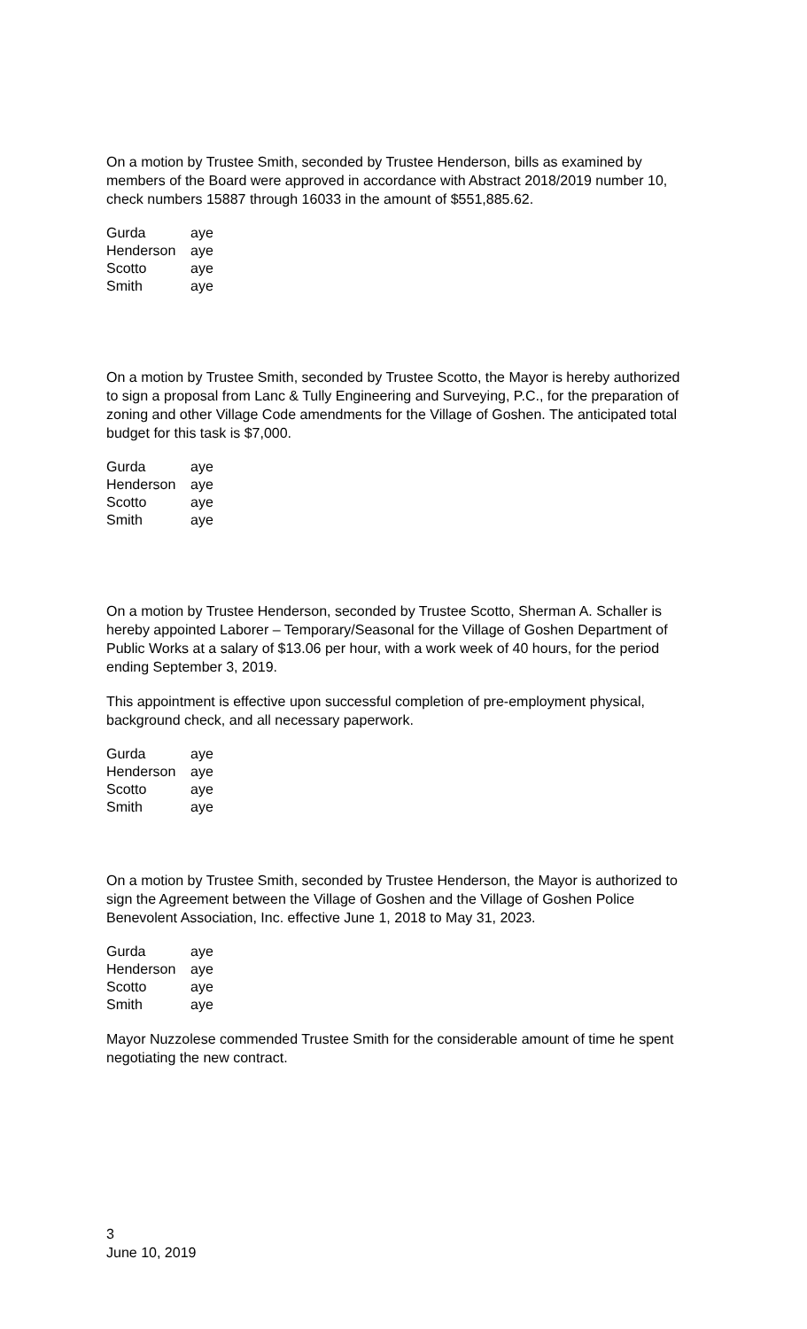On a motion by Trustee Smith, seconded by Trustee Henderson, bills as examined by members of the Board were approved in accordance with Abstract 2018/2019 number 10, check numbers 15887 through 16033 in the amount of $551,885.62.
| Gurda | aye |
| Henderson | aye |
| Scotto | aye |
| Smith | aye |
On a motion by Trustee Smith, seconded by Trustee Scotto, the Mayor is hereby authorized to sign a proposal from Lanc & Tully Engineering and Surveying, P.C., for the preparation of zoning and other Village Code amendments for the Village of Goshen. The anticipated total budget for this task is $7,000.
| Gurda | aye |
| Henderson | aye |
| Scotto | aye |
| Smith | aye |
On a motion by Trustee Henderson, seconded by Trustee Scotto, Sherman A. Schaller is hereby appointed Laborer – Temporary/Seasonal for the Village of Goshen Department of Public Works at a salary of $13.06 per hour, with a work week of 40 hours, for the period ending September 3, 2019.
This appointment is effective upon successful completion of pre-employment physical, background check, and all necessary paperwork.
| Gurda | aye |
| Henderson | aye |
| Scotto | aye |
| Smith | aye |
On a motion by Trustee Smith, seconded by Trustee Henderson, the Mayor is authorized to sign the Agreement between the Village of Goshen and the Village of Goshen Police Benevolent Association, Inc. effective June 1, 2018 to May 31, 2023.
| Gurda | aye |
| Henderson | aye |
| Scotto | aye |
| Smith | aye |
Mayor Nuzzolese commended Trustee Smith for the considerable amount of time he spent negotiating the new contract.
3
June 10, 2019